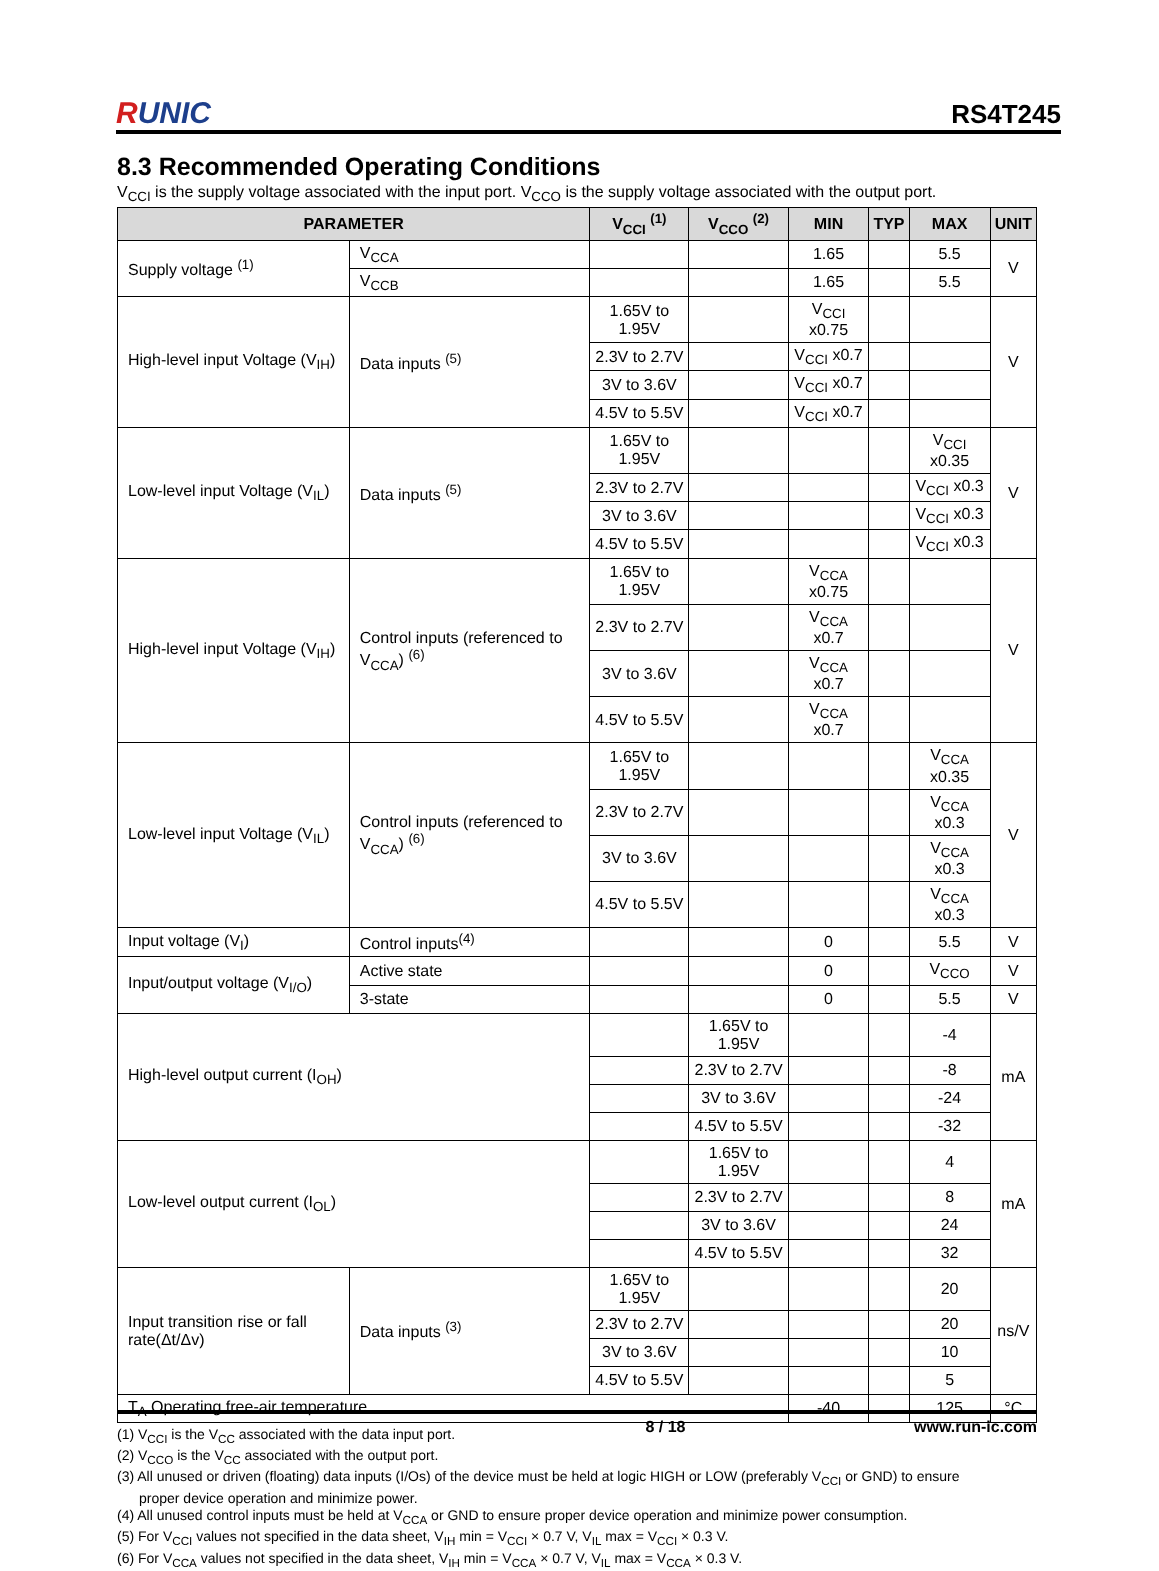RUNIC
RS4T245
8.3 Recommended Operating Conditions
V<sub>CCI</sub> is the supply voltage associated with the input port. V<sub>CCO</sub> is the supply voltage associated with the output port.
| PARAMETER | | V<sub>CCI</sub> <sup>(1)</sup> | V<sub>CCO</sub> <sup>(2)</sup> | MIN | TYP | MAX | UNIT |
| --- | --- | --- | --- | --- | --- | --- | --- |
| Supply voltage <sup>(1)</sup> | V<sub>CCA</sub> | | | 1.65 | | 5.5 | V |
| | V<sub>CCB</sub> | | | 1.65 | | 5.5 | |
| High-level input Voltage (V<sub>IH</sub>) | Data inputs <sup>(5)</sup> | 1.65V to 1.95V | | V<sub>CCI</sub> x0.75 | | | V |
| | | 2.3V to 2.7V | | V<sub>CCI</sub> x0.7 | | | |
| | | 3V to 3.6V | | V<sub>CCI</sub> x0.7 | | | |
| | | 4.5V to 5.5V | | V<sub>CCI</sub> x0.7 | | | |
| Low-level input Voltage (V<sub>IL</sub>) | Data inputs <sup>(5)</sup> | 1.65V to 1.95V | | | | V<sub>CCI</sub> x0.35 | V |
| | | 2.3V to 2.7V | | | | V<sub>CCI</sub> x0.3 | |
| | | 3V to 3.6V | | | | V<sub>CCI</sub> x0.3 | |
| | | 4.5V to 5.5V | | | | V<sub>CCI</sub> x0.3 | |
| High-level input Voltage (V<sub>IH</sub>) | Control inputs (referenced to V<sub>CCA</sub>) <sup>(6)</sup> | 1.65V to 1.95V | | V<sub>CCA</sub> x0.75 | | | V |
| | | 2.3V to 2.7V | | V<sub>CCA</sub> x0.7 | | | |
| | | 3V to 3.6V | | V<sub>CCA</sub> x0.7 | | | |
| | | 4.5V to 5.5V | | V<sub>CCA</sub> x0.7 | | | |
| Low-level input Voltage (V<sub>IL</sub>) | Control inputs (referenced to V<sub>CCA</sub>) <sup>(6)</sup> | 1.65V to 1.95V | | | | V<sub>CCA</sub> x0.35 | V |
| | | 2.3V to 2.7V | | | | V<sub>CCA</sub> x0.3 | |
| | | 3V to 3.6V | | | | V<sub>CCA</sub> x0.3 | |
| | | 4.5V to 5.5V | | | | V<sub>CCA</sub> x0.3 | |
| Input voltage (V<sub>I</sub>) | Control inputs<sup>(4)</sup> | | | 0 | | 5.5 | V |
| Input/output voltage (V<sub>I/O</sub>) | Active state | | | 0 | | V<sub>CCO</sub> | V |
| | 3-state | | | 0 | | 5.5 | V |
| High-level output current (I<sub>OH</sub>) | | | 1.65V to 1.95V | | | -4 | mA |
| | | | 2.3V to 2.7V | | | -8 | |
| | | | 3V to 3.6V | | | -24 | |
| | | | 4.5V to 5.5V | | | -32 | |
| Low-level output current (I<sub>OL</sub>) | | | 1.65V to 1.95V | | | 4 | mA |
| | | | 2.3V to 2.7V | | | 8 | |
| | | | 3V to 3.6V | | | 24 | |
| | | | 4.5V to 5.5V | | | 32 | |
| Input transition rise or fall rate(Δt/Δv) | Data inputs <sup>(3)</sup> | 1.65V to 1.95V | | | | 20 | ns/V |
| | | 2.3V to 2.7V | | | | 20 | |
| | | 3V to 3.6V | | | | 10 | |
| | | 4.5V to 5.5V | | | | 5 | |
| T<sub>A</sub> Operating free-air temperature | | | | -40 | | 125 | °C |
(1) V<sub>CCI</sub> is the V<sub>CC</sub> associated with the data input port.
(2) V<sub>CCO</sub> is the V<sub>CC</sub> associated with the output port.
(3) All unused or driven (floating) data inputs (I/Os) of the device must be held at logic HIGH or LOW (preferably V<sub>CCI</sub> or GND) to ensure
proper device operation and minimize power.
(4) All unused control inputs must be held at V<sub>CCA</sub> or GND to ensure proper device operation and minimize power consumption.
(5) For V<sub>CCI</sub> values not specified in the data sheet, V<sub>IH</sub> min = V<sub>CCI</sub> × 0.7 V, V<sub>IL</sub> max = V<sub>CCI</sub> × 0.3 V.
(6) For V<sub>CCA</sub> values not specified in the data sheet, V<sub>IH</sub> min = V<sub>CCA</sub> × 0.7 V, V<sub>IL</sub> max = V<sub>CCA</sub> × 0.3 V.
8 / 18 www.run-ic.com